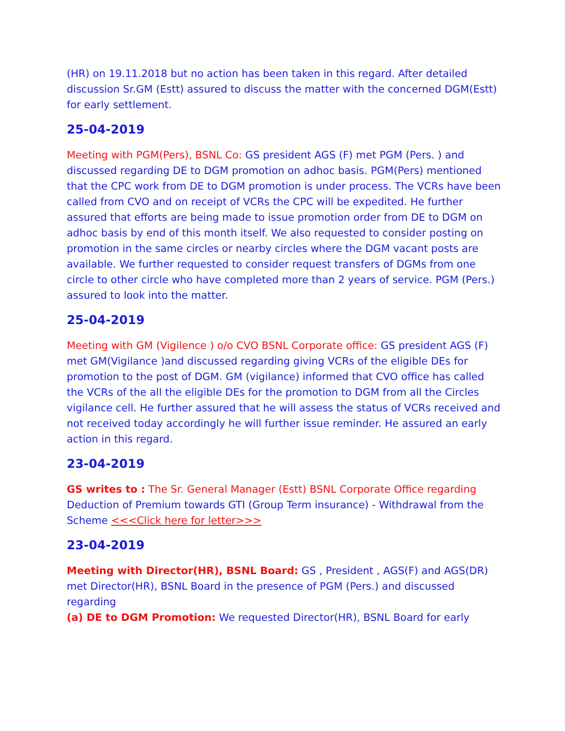(HR) on 19.11.2018 but no action has been taken in this regard. After detailed discussion Sr.GM (Estt) assured to discuss the matter with the concerned DGM(Estt) for early settlement.
25-04-2019
Meeting with PGM(Pers), BSNL Co: GS president AGS (F) met PGM (Pers. ) and discussed regarding DE to DGM promotion on adhoc basis. PGM(Pers) mentioned that the CPC work from DE to DGM promotion is under process. The VCRs have been called from CVO and on receipt of VCRs the CPC will be expedited. He further assured that efforts are being made to issue promotion order from DE to DGM on adhoc basis by end of this month itself. We also requested to consider posting on promotion in the same circles or nearby circles where the DGM vacant posts are available. We further requested to consider request transfers of DGMs from one circle to other circle who have completed more than 2 years of service. PGM (Pers.) assured to look into the matter.
25-04-2019
Meeting with GM (Vigilence ) o/o CVO BSNL Corporate office: GS president AGS (F) met GM(Vigilance )and discussed regarding giving VCRs of the eligible DEs for promotion to the post of DGM. GM (vigilance) informed that CVO office has called the VCRs of the all the eligible DEs for the promotion to DGM from all the Circles vigilance cell. He further assured that he will assess the status of VCRs received and not received today accordingly he will further issue reminder. He assured an early action in this regard.
23-04-2019
GS writes to : The Sr. General Manager (Estt) BSNL Corporate Office regarding Deduction of Premium towards GTI (Group Term insurance) - Withdrawal from the Scheme <<<Click here for letter>>>
23-04-2019
Meeting with Director(HR), BSNL Board: GS , President , AGS(F) and AGS(DR) met Director(HR), BSNL Board in the presence of PGM (Pers.) and discussed regarding
(a) DE to DGM Promotion: We requested Director(HR), BSNL Board for early